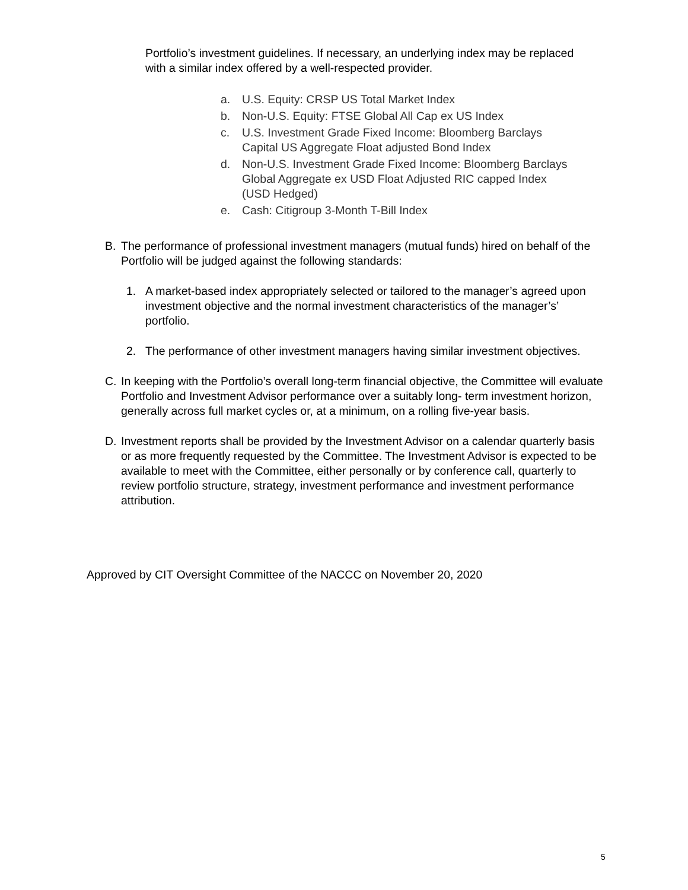Portfolio’s investment guidelines. If necessary, an underlying index may be replaced with a similar index offered by a well-respected provider.
a. U.S. Equity: CRSP US Total Market Index
b. Non-U.S. Equity: FTSE Global All Cap ex US Index
c. U.S. Investment Grade Fixed Income: Bloomberg Barclays Capital US Aggregate Float adjusted Bond Index
d. Non-U.S. Investment Grade Fixed Income: Bloomberg Barclays Global Aggregate ex USD Float Adjusted RIC capped Index (USD Hedged)
e. Cash: Citigroup 3-Month T-Bill Index
B. The performance of professional investment managers (mutual funds) hired on behalf of the Portfolio will be judged against the following standards:
1. A market-based index appropriately selected or tailored to the manager’s agreed upon investment objective and the normal investment characteristics of the manager’s’ portfolio.
2. The performance of other investment managers having similar investment objectives.
C. In keeping with the Portfolio’s overall long-term financial objective, the Committee will evaluate Portfolio and Investment Advisor performance over a suitably long- term investment horizon, generally across full market cycles or, at a minimum, on a rolling five-year basis.
D. Investment reports shall be provided by the Investment Advisor on a calendar quarterly basis or as more frequently requested by the Committee. The Investment Advisor is expected to be available to meet with the Committee, either personally or by conference call, quarterly to review portfolio structure, strategy, investment performance and investment performance attribution.
Approved by CIT Oversight Committee of the NACCC on November 20, 2020
5